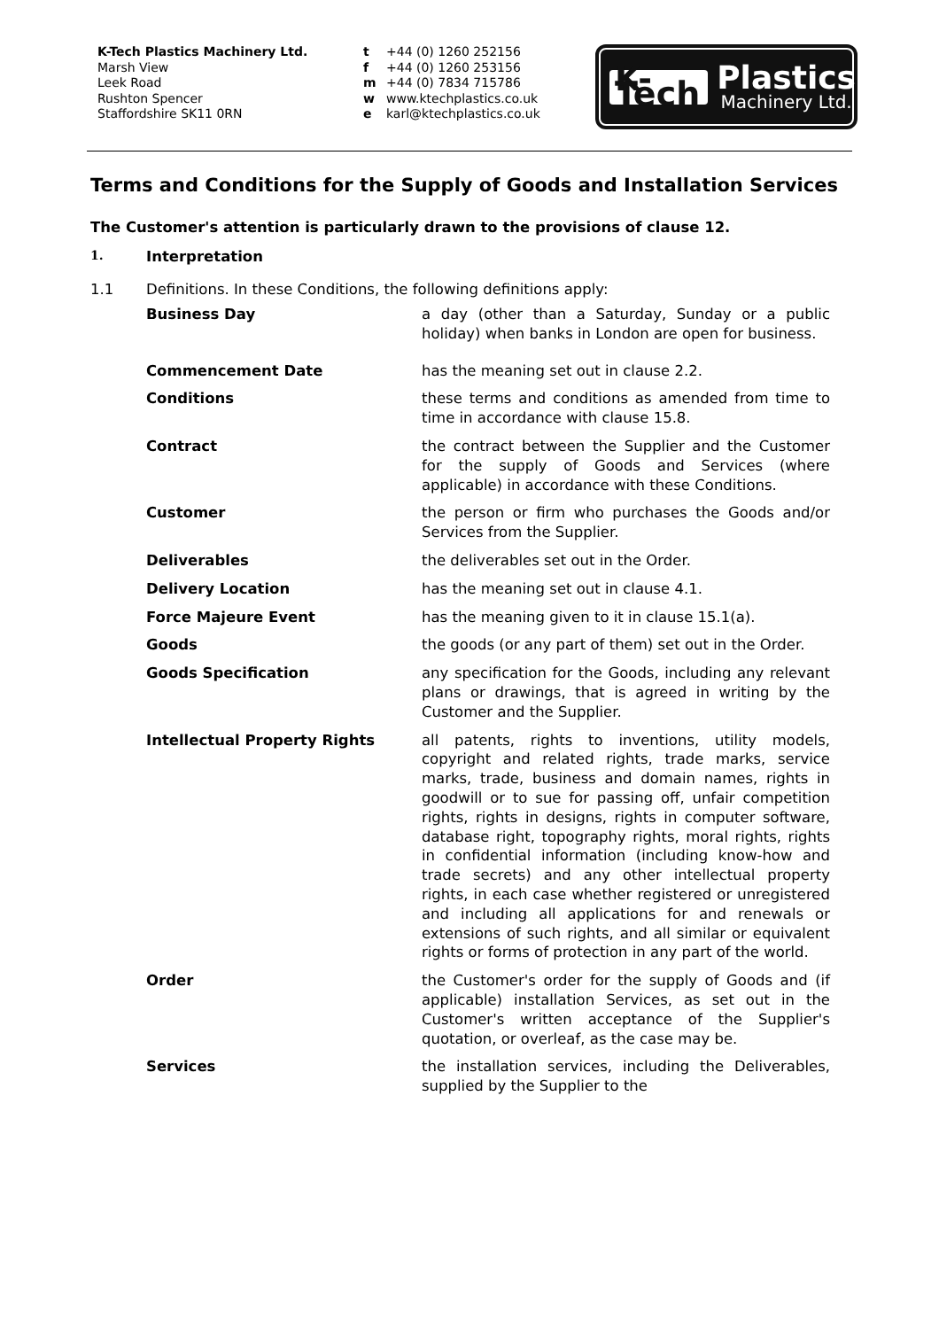K-Tech Plastics Machinery Ltd.
Marsh View
Leek Road
Rushton Spencer
Staffordshire SK11 0RN
t +44 (0) 1260 252156
f +44 (0) 1260 253156
m +44 (0) 7834 715786
w www.ktechplastics.co.uk
e karl@ktechplastics.co.uk
K-Tech
Plastics
Machinery Ltd.
Terms and Conditions for the Supply of Goods and Installation Services
The Customer's attention is particularly drawn to the provisions of clause 12.
1. Interpretation
1.1 Definitions. In these Conditions, the following definitions apply:
Business Day a day (other than a Saturday, Sunday or a public holiday) when banks in London are open for business.
Commencement Date has the meaning set out in clause 2.2.
Conditions these terms and conditions as amended from time to time in accordance with clause 15.8.
Contract the contract between the Supplier and the Customer for the supply of Goods and Services (where applicable) in accordance with these Conditions.
Customer the person or firm who purchases the Goods and/or Services from the Supplier.
Deliverables the deliverables set out in the Order.
Delivery Location has the meaning set out in clause 4.1.
Force Majeure Event has the meaning given to it in clause 15.1(a).
Goods the goods (or any part of them) set out in the Order.
Goods Specification any specification for the Goods, including any relevant plans or drawings, that is agreed in writing by the Customer and the Supplier.
Intellectual Property Rights all patents, rights to inventions, utility models, copyright and related rights, trade marks, service marks, trade, business and domain names, rights in goodwill or to sue for passing off, unfair competition rights, rights in designs, rights in computer software, database right, topography rights, moral rights, rights in confidential information (including know-how and trade secrets) and any other intellectual property rights, in each case whether registered or unregistered and including all applications for and renewals or extensions of such rights, and all similar or equivalent rights or forms of protection in any part of the world.
Order the Customer's order for the supply of Goods and (if applicable) installation Services, as set out in the Customer's written acceptance of the Supplier's quotation, or overleaf, as the case may be.
Services the installation services, including the Deliverables, supplied by the Supplier to the